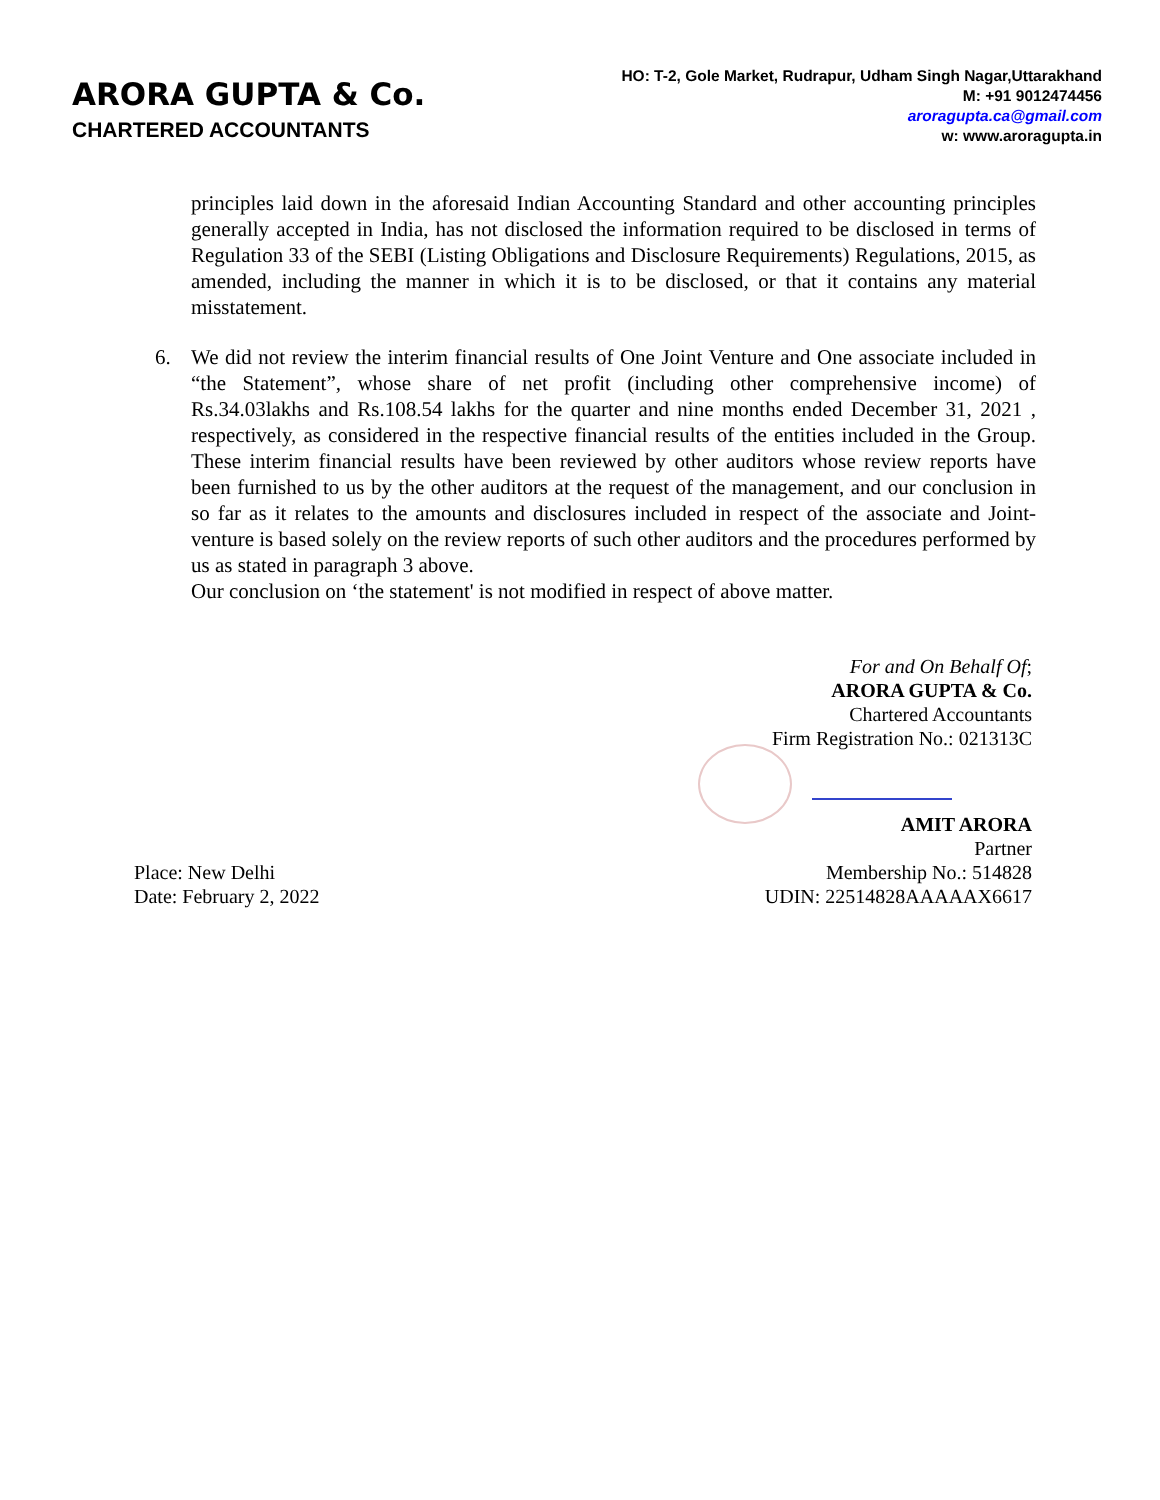ARORA GUPTA & Co.
CHARTERED ACCOUNTANTS
HO: T-2, Gole Market, Rudrapur, Udham Singh Nagar,Uttarakhand
M: +91 9012474456
aroragupta.ca@gmail.com
w: www.aroragupta.in
principles laid down in the aforesaid Indian Accounting Standard and other accounting principles generally accepted in India, has not disclosed the information required to be disclosed in terms of Regulation 33 of the SEBI (Listing Obligations and Disclosure Requirements) Regulations, 2015, as amended, including the manner in which it is to be disclosed, or that it contains any material misstatement.
6. We did not review the interim financial results of One Joint Venture and One associate included in “the Statement”, whose share of net profit (including other comprehensive income) of Rs.34.03lakhs and Rs.108.54 lakhs for the quarter and nine months ended December 31, 2021 , respectively, as considered in the respective financial results of the entities included in the Group. These interim financial results have been reviewed by other auditors whose review reports have been furnished to us by the other auditors at the request of the management, and our conclusion in so far as it relates to the amounts and disclosures included in respect of the associate and Joint-venture is based solely on the review reports of such other auditors and the procedures performed by us as stated in paragraph 3 above.
Our conclusion on ‘the statement' is not modified in respect of above matter.
For and On Behalf Of;
ARORA GUPTA & Co.
Chartered Accountants
Firm Registration No.: 021313C
AMIT ARORA
Partner
Place: New Delhi
Date: February 2, 2022
Membership No.: 514828
UDIN: 22514828AAAAAX6617